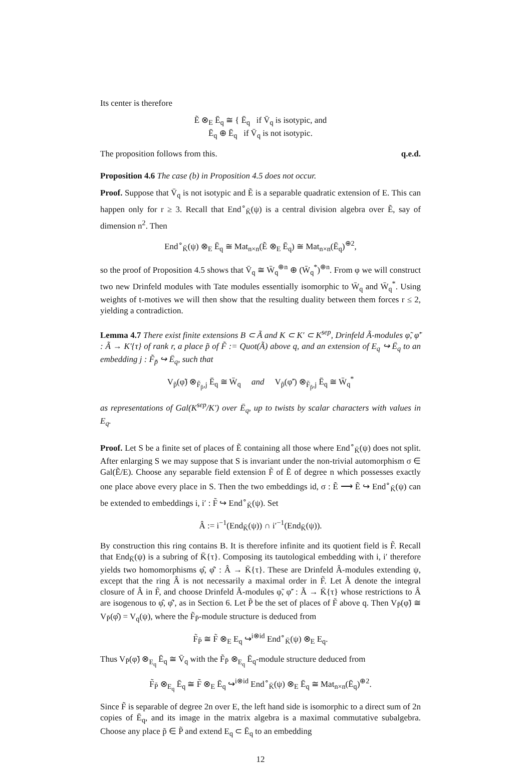Its center is therefore
Ẽ ⊗<sub>E</sub> Ē<sub>q</sub> ≅ { Ē<sub>q</sub> if V̄<sub>q</sub> is isotypic, and
Ē<sub>q</sub> ⊕ Ē<sub>q</sub> if V̄<sub>q</sub> is not isotypic.
The proposition follows from this. q.e.d.
Proposition 4.6 The case (b) in Proposition 4.5 does not occur.
Proof. Suppose that V̄<sub>q</sub> is not isotypic and Ẽ is a separable quadratic extension of E. This can happen only for r ≥ 3. Recall that End<sup>∘</sup><sub>K̄</sub>(ψ) is a central division algebra over Ẽ, say of dimension n<sup>2</sup>. Then
End<sup>∘</sup><sub>K̄</sub>(ψ) ⊗<sub>E</sub> Ē<sub>q</sub> ≅ Mat<sub>n×n</sub>(Ẽ ⊗<sub>E</sub> Ē<sub>q</sub>) ≅ Mat<sub>n×n</sub>(Ē<sub>q</sub>)<sup>⊕2</sup>,
so the proof of Proposition 4.5 shows that V̄<sub>q</sub> ≅ W̄<sub>q</sub><sup>⊕n</sup> ⊕ (W̄<sub>q</sub><sup>*</sup>)<sup>⊕n</sup>. From φ we will construct two new Drinfeld modules with Tate modules essentially isomorphic to W̄<sub>q</sub> and W̄<sub>q</sub><sup>*</sup>. Using weights of t-motives we will then show that the resulting duality between them forces r ≤ 2, yielding a contradiction.
Lemma 4.7 There exist finite extensions B ⊂ Ã and K ⊂ K′ ⊂ K<sup>sep</sup>, Drinfeld Ã-modules φ̃, φ̃′ : Ã → K′{τ} of rank r, a place p̃ of F̃ := Quot(Ã) above q, and an extension of E<sub>q</sub> ↪ Ē<sub>q</sub> to an embedding j : F̃<sub>p̃</sub> ↪ Ē<sub>q</sub>, such that
V<sub>p̃</sub>(φ̃) ⊗<sub>F̃<sub>p̃</sub>,j</sub> Ē<sub>q</sub> ≅ W̄<sub>q</sub> and V<sub>p̃</sub>(φ̃′) ⊗<sub>F̃<sub>p̃</sub>,j</sub> Ē<sub>q</sub> ≅ W̄<sub>q</sub><sup>*</sup>
as representations of Gal(K<sup>sep</sup>/K′) over Ē<sub>q</sub>, up to twists by scalar characters with values in E<sub>q</sub>.
Proof. Let S be a finite set of places of Ẽ containing all those where End<sup>∘</sup><sub>K̄</sub>(ψ) does not split. After enlarging S we may suppose that S is invariant under the non-trivial automorphism σ ∈ Gal(Ẽ/E). Choose any separable field extension F̃ of Ẽ of degree n which possesses exactly one place above every place in S. Then the two embeddings id, σ : Ẽ ⟶ Ẽ ↪ End<sup>∘</sup><sub>K̄</sub>(ψ) can be extended to embeddings i, i′ : F̃ ↪ End<sup>∘</sup><sub>K̄</sub>(ψ). Set
Â := i<sup>−1</sup>(End<sub>K̄</sub>(ψ)) ∩ i′<sup>−1</sup>(End<sub>K̄</sub>(ψ)).
By construction this ring contains B. It is therefore infinite and its quotient field is F̃. Recall that End<sub>K̄</sub>(ψ) is a subring of K̄{τ}. Composing its tautological embedding with i, i′ therefore yields two homomorphisms φ̂, φ̂′ : Â → K̄{τ}. These are Drinfeld Â-modules extending ψ, except that the ring Â is not necessarily a maximal order in F̃. Let Ã denote the integral closure of Â in F̃, and choose Drinfeld Ã-modules φ̃, φ̃′ : Ã → K̄{τ} whose restrictions to Â are isogenous to φ̂, φ̂′, as in Section 6. Let P̃ be the set of places of F̃ above q. Then V<sub>P̃</sub>(φ̃) ≅ V<sub>P̃</sub>(φ̂) = V<sub>q</sub>(ψ), where the F̃<sub>P̃</sub>-module structure is deduced from
F̃<sub>P̃</sub> ≅ F̃ ⊗<sub>E</sub> E<sub>q</sub> ↪<sup>i⊗id</sup> End<sup>∘</sup><sub>K̄</sub>(ψ) ⊗<sub>E</sub> E<sub>q</sub>.
Thus V<sub>P̃</sub>(φ̃) ⊗<sub>E<sub>q</sub></sub> Ē<sub>q</sub> ≅ V̄<sub>q</sub> with the F̃<sub>P̃</sub> ⊗<sub>E<sub>q</sub></sub> Ē<sub>q</sub>-module structure deduced from
F̃<sub>P̃</sub> ⊗<sub>E<sub>q</sub></sub> Ē<sub>q</sub> ≅ F̃ ⊗<sub>E</sub> Ē<sub>q</sub> ↪<sup>i⊗id</sup> End<sup>∘</sup><sub>K̄</sub>(ψ) ⊗<sub>E</sub> Ē<sub>q</sub> ≅ Mat<sub>n×n</sub>(Ē<sub>q</sub>)<sup>⊕2</sup>.
Since F̃ is separable of degree 2n over E, the left hand side is isomorphic to a direct sum of 2n copies of Ē<sub>q</sub>, and its image in the matrix algebra is a maximal commutative subalgebra. Choose any place p̃ ∈ P̃ and extend E<sub>q</sub> ⊂ Ē<sub>q</sub> to an embedding
12